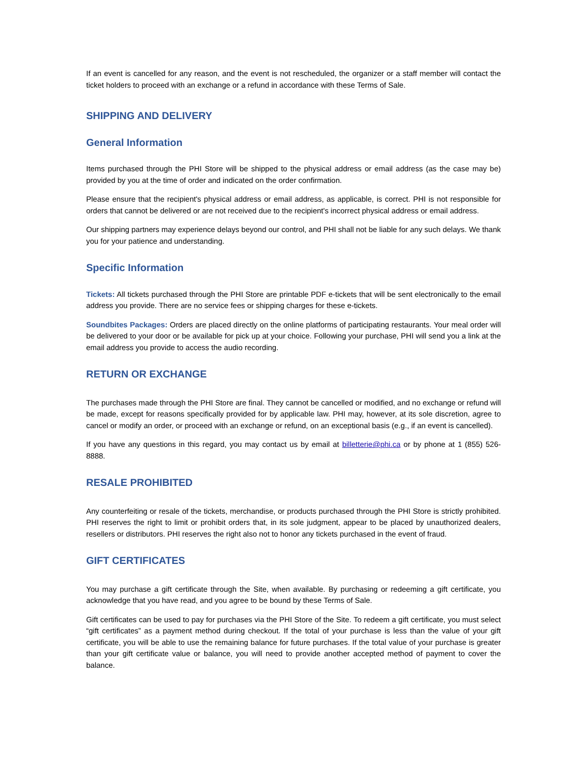If an event is cancelled for any reason, and the event is not rescheduled, the organizer or a staff member will contact the ticket holders to proceed with an exchange or a refund in accordance with these Terms of Sale.
SHIPPING AND DELIVERY
General Information
Items purchased through the PHI Store will be shipped to the physical address or email address (as the case may be) provided by you at the time of order and indicated on the order confirmation.
Please ensure that the recipient's physical address or email address, as applicable, is correct. PHI is not responsible for orders that cannot be delivered or are not received due to the recipient's incorrect physical address or email address.
Our shipping partners may experience delays beyond our control, and PHI shall not be liable for any such delays. We thank you for your patience and understanding.
Specific Information
Tickets: All tickets purchased through the PHI Store are printable PDF e-tickets that will be sent electronically to the email address you provide. There are no service fees or shipping charges for these e-tickets.
Soundbites Packages: Orders are placed directly on the online platforms of participating restaurants. Your meal order will be delivered to your door or be available for pick up at your choice. Following your purchase, PHI will send you a link at the email address you provide to access the audio recording.
RETURN OR EXCHANGE
The purchases made through the PHI Store are final. They cannot be cancelled or modified, and no exchange or refund will be made, except for reasons specifically provided for by applicable law. PHI may, however, at its sole discretion, agree to cancel or modify an order, or proceed with an exchange or refund, on an exceptional basis (e.g., if an event is cancelled).
If you have any questions in this regard, you may contact us by email at billetterie@phi.ca or by phone at 1 (855) 526-8888.
RESALE PROHIBITED
Any counterfeiting or resale of the tickets, merchandise, or products purchased through the PHI Store is strictly prohibited. PHI reserves the right to limit or prohibit orders that, in its sole judgment, appear to be placed by unauthorized dealers, resellers or distributors. PHI reserves the right also not to honor any tickets purchased in the event of fraud.
GIFT CERTIFICATES
You may purchase a gift certificate through the Site, when available. By purchasing or redeeming a gift certificate, you acknowledge that you have read, and you agree to be bound by these Terms of Sale.
Gift certificates can be used to pay for purchases via the PHI Store of the Site. To redeem a gift certificate, you must select “gift certificates” as a payment method during checkout. If the total of your purchase is less than the value of your gift certificate, you will be able to use the remaining balance for future purchases. If the total value of your purchase is greater than your gift certificate value or balance, you will need to provide another accepted method of payment to cover the balance.